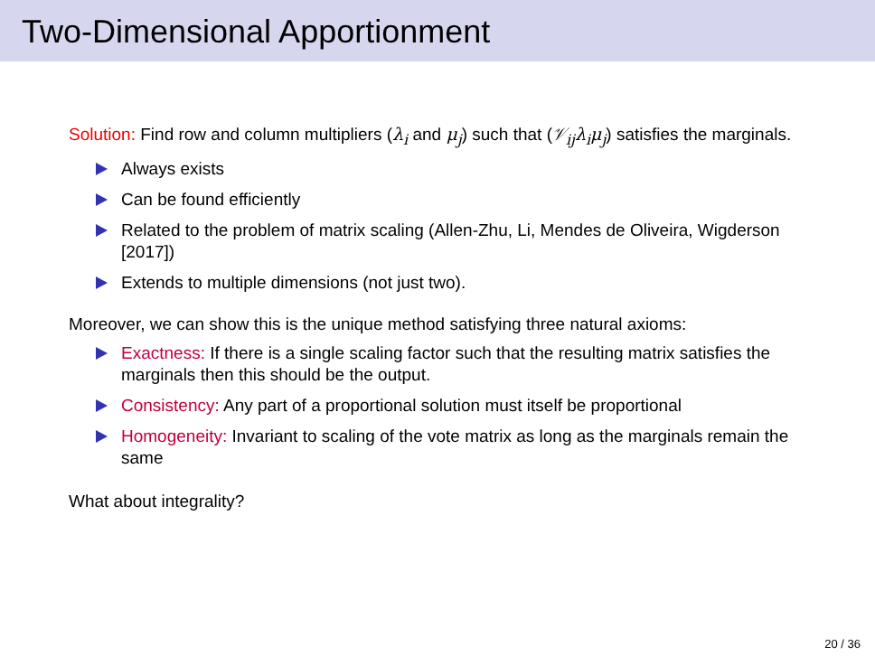Two-Dimensional Apportionment
Solution: Find row and column multipliers (λ<sub>i</sub> and μ<sub>j</sub>) such that (𝒱<sub>ij</sub>λ<sub>i</sub>μ<sub>j</sub>) satisfies the marginals.
Always exists
Can be found efficiently
Related to the problem of matrix scaling (Allen-Zhu, Li, Mendes de Oliveira, Wigderson [2017])
Extends to multiple dimensions (not just two).
Moreover, we can show this is the unique method satisfying three natural axioms:
Exactness: If there is a single scaling factor such that the resulting matrix satisfies the marginals then this should be the output.
Consistency: Any part of a proportional solution must itself be proportional
Homogeneity: Invariant to scaling of the vote matrix as long as the marginals remain the same
What about integrality?
20 / 36